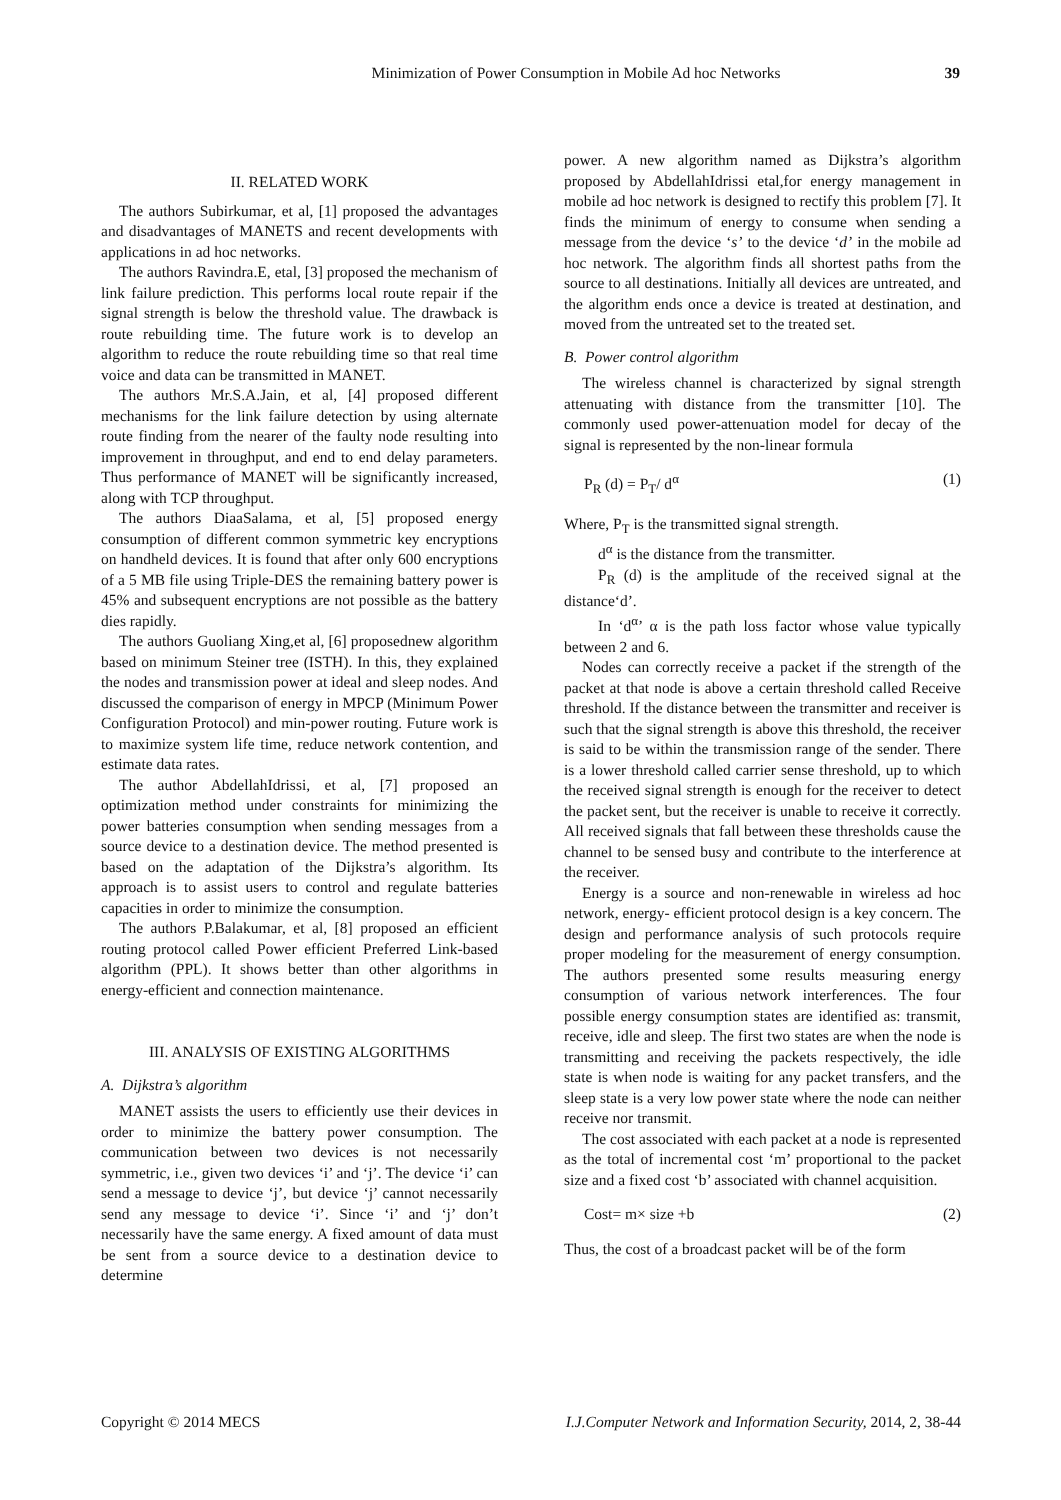Minimization of Power Consumption in Mobile Ad hoc Networks 39
II. RELATED WORK
The authors Subirkumar, et al, [1] proposed the advantages and disadvantages of MANETS and recent developments with applications in ad hoc networks.
The authors Ravindra.E, etal, [3] proposed the mechanism of link failure prediction. This performs local route repair if the signal strength is below the threshold value. The drawback is route rebuilding time. The future work is to develop an algorithm to reduce the route rebuilding time so that real time voice and data can be transmitted in MANET.
The authors Mr.S.A.Jain, et al, [4] proposed different mechanisms for the link failure detection by using alternate route finding from the nearer of the faulty node resulting into improvement in throughput, and end to end delay parameters. Thus performance of MANET will be significantly increased, along with TCP throughput.
The authors DiaaSalama, et al, [5] proposed energy consumption of different common symmetric key encryptions on handheld devices. It is found that after only 600 encryptions of a 5 MB file using Triple-DES the remaining battery power is 45% and subsequent encryptions are not possible as the battery dies rapidly.
The authors Guoliang Xing,et al, [6] proposednew algorithm based on minimum Steiner tree (ISTH). In this, they explained the nodes and transmission power at ideal and sleep nodes. And discussed the comparison of energy in MPCP (Minimum Power Configuration Protocol) and min-power routing. Future work is to maximize system life time, reduce network contention, and estimate data rates.
The author AbdellahIdrissi, et al, [7] proposed an optimization method under constraints for minimizing the power batteries consumption when sending messages from a source device to a destination device. The method presented is based on the adaptation of the Dijkstra’s algorithm. Its approach is to assist users to control and regulate batteries capacities in order to minimize the consumption.
The authors P.Balakumar, et al, [8] proposed an efficient routing protocol called Power efficient Preferred Link-based algorithm (PPL). It shows better than other algorithms in energy-efficient and connection maintenance.
III. ANALYSIS OF EXISTING ALGORITHMS
A. Dijkstra’s algorithm
MANET assists the users to efficiently use their devices in order to minimize the battery power consumption. The communication between two devices is not necessarily symmetric, i.e., given two devices ‘i’ and ‘j’. The device ‘i’ can send a message to device ‘j’, but device ‘j’ cannot necessarily send any message to device ‘i’. Since ‘i’ and ‘j’ don’t necessarily have the same energy. A fixed amount of data must be sent from a source device to a destination device to determine
power. A new algorithm named as Dijkstra’s algorithm proposed by AbdellahIdrissi etal,for energy management in mobile ad hoc network is designed to rectify this problem [7]. It finds the minimum of energy to consume when sending a message from the device ‘s’ to the device ‘d’ in the mobile ad hoc network. The algorithm finds all shortest paths from the source to all destinations. Initially all devices are untreated, and the algorithm ends once a device is treated at destination, and moved from the untreated set to the treated set.
B. Power control algorithm
The wireless channel is characterized by signal strength attenuating with distance from the transmitter [10]. The commonly used power-attenuation model for decay of the signal is represented by the non-linear formula
P<sub>R</sub> (d) = P<sub>T</sub>/ d<sup>α</sup> (1)
Where, P<sub>T</sub> is the transmitted signal strength.
d<sup>α</sup> is the distance from the transmitter.
P<sub>R</sub> (d) is the amplitude of the received signal at the distance‘d’.
In ‘d<sup>α</sup>’ α is the path loss factor whose value typically between 2 and 6.
Nodes can correctly receive a packet if the strength of the packet at that node is above a certain threshold called Receive threshold. If the distance between the transmitter and receiver is such that the signal strength is above this threshold, the receiver is said to be within the transmission range of the sender. There is a lower threshold called carrier sense threshold, up to which the received signal strength is enough for the receiver to detect the packet sent, but the receiver is unable to receive it correctly. All received signals that fall between these thresholds cause the channel to be sensed busy and contribute to the interference at the receiver.
Energy is a source and non-renewable in wireless ad hoc network, energy- efficient protocol design is a key concern. The design and performance analysis of such protocols require proper modeling for the measurement of energy consumption. The authors presented some results measuring energy consumption of various network interferences. The four possible energy consumption states are identified as: transmit, receive, idle and sleep. The first two states are when the node is transmitting and receiving the packets respectively, the idle state is when node is waiting for any packet transfers, and the sleep state is a very low power state where the node can neither receive nor transmit.
The cost associated with each packet at a node is represented as the total of incremental cost ‘m’ proportional to the packet size and a fixed cost ‘b’ associated with channel acquisition.
Cost= m× size +b (2)
Thus, the cost of a broadcast packet will be of the form
Copyright © 2014 MECS I.J.Computer Network and Information Security, 2014, 2, 38-44